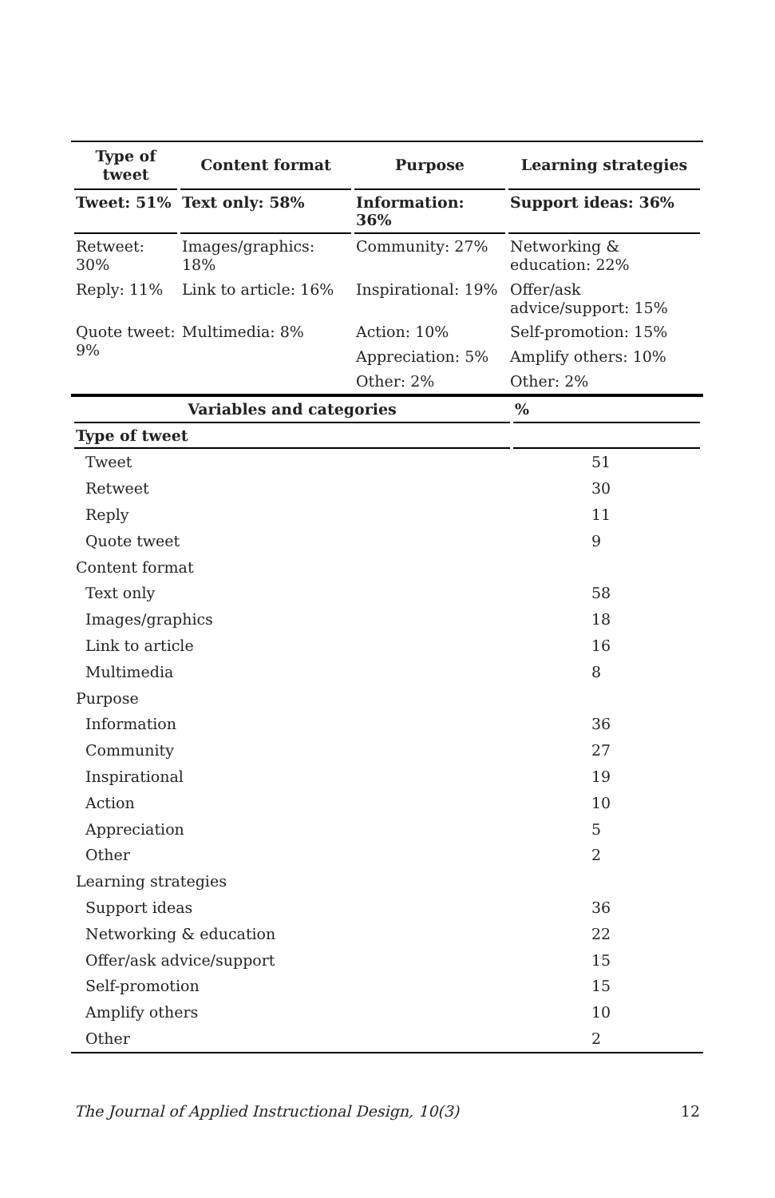| Type of tweet | Content format | Purpose | Learning strategies |
| --- | --- | --- | --- |
| Tweet: 51% | Text only: 58% | Information: 36% | Support ideas: 36% |
| Retweet: 30% | Images/graphics: 18% | Community: 27% | Networking & education: 22% |
| Reply: 11% | Link to article: 16% | Inspirational: 19% | Offer/ask advice/support: 15% |
| Quote tweet: 9% | Multimedia: 8% | Action: 10% | Self-promotion: 15% |
| | | Appreciation: 5% | Amplify others: 10% |
| | | Other: 2% | Other: 2% |
| Variables and categories | % |
| --- | --- |
| Type of tweet | |
| Tweet | 51 |
| Retweet | 30 |
| Reply | 11 |
| Quote tweet | 9 |
| Content format | |
| Text only | 58 |
| Images/graphics | 18 |
| Link to article | 16 |
| Multimedia | 8 |
| Purpose | |
| Information | 36 |
| Community | 27 |
| Inspirational | 19 |
| Action | 10 |
| Appreciation | 5 |
| Other | 2 |
| Learning strategies | |
| Support ideas | 36 |
| Networking & education | 22 |
| Offer/ask advice/support | 15 |
| Self-promotion | 15 |
| Amplify others | 10 |
| Other | 2 |
The Journal of Applied Instructional Design, 10(3) 12